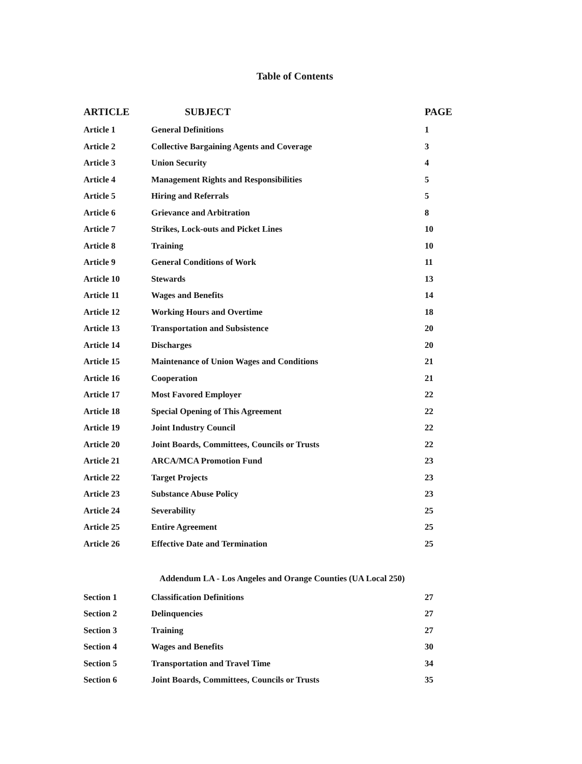Table of Contents
| ARTICLE | SUBJECT | PAGE |
| --- | --- | --- |
| Article 1 | General Definitions | 1 |
| Article 2 | Collective Bargaining Agents and Coverage | 3 |
| Article 3 | Union Security | 4 |
| Article 4 | Management Rights and Responsibilities | 5 |
| Article 5 | Hiring and Referrals | 5 |
| Article 6 | Grievance and Arbitration | 8 |
| Article 7 | Strikes, Lock-outs and Picket Lines | 10 |
| Article 8 | Training | 10 |
| Article 9 | General Conditions of Work | 11 |
| Article 10 | Stewards | 13 |
| Article 11 | Wages and Benefits | 14 |
| Article 12 | Working Hours and Overtime | 18 |
| Article 13 | Transportation and Subsistence | 20 |
| Article 14 | Discharges | 20 |
| Article 15 | Maintenance of Union Wages and Conditions | 21 |
| Article 16 | Cooperation | 21 |
| Article 17 | Most Favored Employer | 22 |
| Article 18 | Special Opening of This Agreement | 22 |
| Article 19 | Joint Industry Council | 22 |
| Article 20 | Joint Boards, Committees, Councils or Trusts | 22 |
| Article 21 | ARCA/MCA Promotion Fund | 23 |
| Article 22 | Target Projects | 23 |
| Article 23 | Substance Abuse Policy | 23 |
| Article 24 | Severability | 25 |
| Article 25 | Entire Agreement | 25 |
| Article 26 | Effective Date and Termination | 25 |
| Addendum LA - Los Angeles and Orange Counties (UA Local 250) | | |
| Section 1 | Classification Definitions | 27 |
| Section 2 | Delinquencies | 27 |
| Section 3 | Training | 27 |
| Section 4 | Wages and Benefits | 30 |
| Section 5 | Transportation and Travel Time | 34 |
| Section 6 | Joint Boards, Committees, Councils or Trusts | 35 |